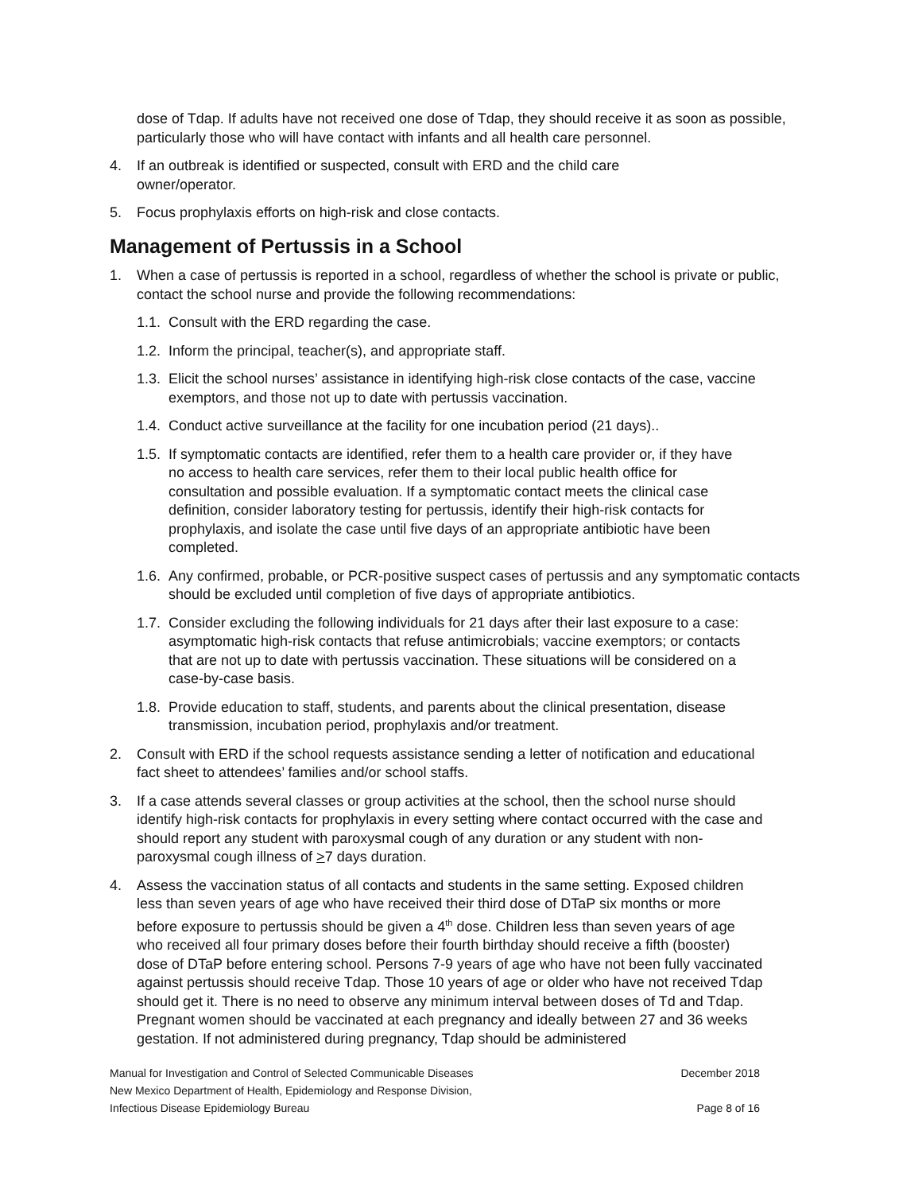dose of Tdap. If adults have not received one dose of Tdap, they should receive it as soon as possible, particularly those who will have contact with infants and all health care personnel.
4. If an outbreak is identified or suspected, consult with ERD and the child care
owner/operator.
5. Focus prophylaxis efforts on high-risk and close contacts.
Management of Pertussis in a School
1. When a case of pertussis is reported in a school, regardless of whether the school is private or public, contact the school nurse and provide the following recommendations:
1.1. Consult with the ERD regarding the case.
1.2. Inform the principal, teacher(s), and appropriate staff.
1.3. Elicit the school nurses’ assistance in identifying high-risk close contacts of the case, vaccine exemptors, and those not up to date with pertussis vaccination.
1.4. Conduct active surveillance at the facility for one incubation period (21 days)..
1.5. If symptomatic contacts are identified, refer them to a health care provider or, if they have no access to health care services, refer them to their local public health office for consultation and possible evaluation. If a symptomatic contact meets the clinical case definition, consider laboratory testing for pertussis, identify their high-risk contacts for prophylaxis, and isolate the case until five days of an appropriate antibiotic have been completed.
1.6. Any confirmed, probable, or PCR-positive suspect cases of pertussis and any symptomatic contacts should be excluded until completion of five days of appropriate antibiotics.
1.7. Consider excluding the following individuals for 21 days after their last exposure to a case: asymptomatic high-risk contacts that refuse antimicrobials; vaccine exemptors; or contacts that are not up to date with pertussis vaccination. These situations will be considered on a case-by-case basis.
1.8. Provide education to staff, students, and parents about the clinical presentation, disease transmission, incubation period, prophylaxis and/or treatment.
2. Consult with ERD if the school requests assistance sending a letter of notification and educational fact sheet to attendees’ families and/or school staffs.
3. If a case attends several classes or group activities at the school, then the school nurse should identify high-risk contacts for prophylaxis in every setting where contact occurred with the case and should report any student with paroxysmal cough of any duration or any student with non-paroxysmal cough illness of >7 days duration.
4. Assess the vaccination status of all contacts and students in the same setting. Exposed children less than seven years of age who have received their third dose of DTaP six months or more before exposure to pertussis should be given a 4<sup>th</sup> dose. Children less than seven years of age who received all four primary doses before their fourth birthday should receive a fifth (booster) dose of DTaP before entering school. Persons 7-9 years of age who have not been fully vaccinated against pertussis should receive Tdap. Those 10 years of age or older who have not received Tdap should get it. There is no need to observe any minimum interval between doses of Td and Tdap. Pregnant women should be vaccinated at each pregnancy and ideally between 27 and 36 weeks gestation. If not administered during pregnancy, Tdap should be administered
Manual for Investigation and Control of Selected Communicable Diseases December 2018
New Mexico Department of Health, Epidemiology and Response Division,
Infectious Disease Epidemiology Bureau Page 8 of 16